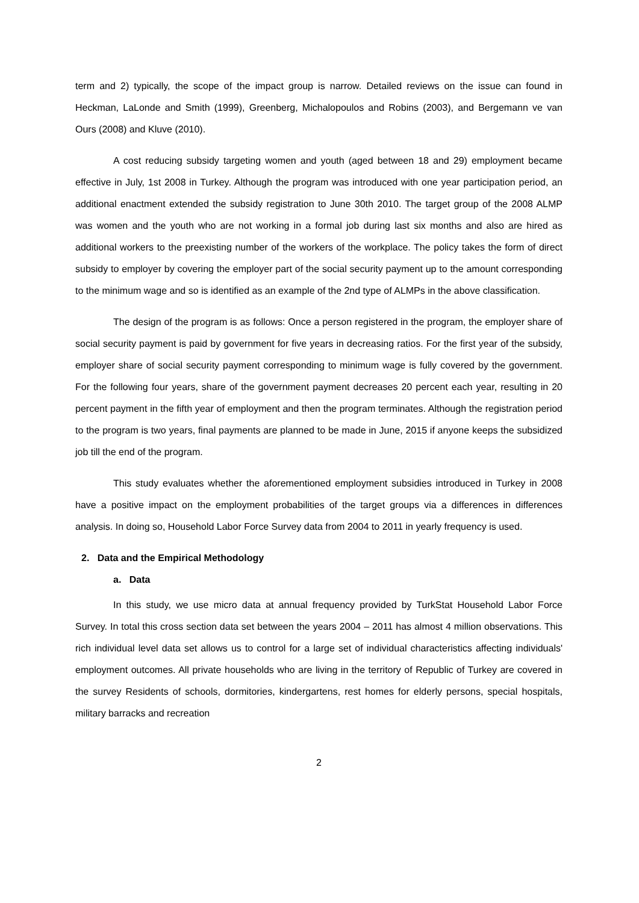term and 2) typically, the scope of the impact group is narrow. Detailed reviews on the issue can found in Heckman, LaLonde and Smith (1999), Greenberg, Michalopoulos and Robins (2003), and Bergemann ve van Ours (2008) and Kluve (2010).
A cost reducing subsidy targeting women and youth (aged between 18 and 29) employment became effective in July, 1st 2008 in Turkey. Although the program was introduced with one year participation period, an additional enactment extended the subsidy registration to June 30th 2010. The target group of the 2008 ALMP was women and the youth who are not working in a formal job during last six months and also are hired as additional workers to the preexisting number of the workers of the workplace. The policy takes the form of direct subsidy to employer by covering the employer part of the social security payment up to the amount corresponding to the minimum wage and so is identified as an example of the 2nd type of ALMPs in the above classification.
The design of the program is as follows: Once a person registered in the program, the employer share of social security payment is paid by government for five years in decreasing ratios. For the first year of the subsidy, employer share of social security payment corresponding to minimum wage is fully covered by the government. For the following four years, share of the government payment decreases 20 percent each year, resulting in 20 percent payment in the fifth year of employment and then the program terminates. Although the registration period to the program is two years, final payments are planned to be made in June, 2015 if anyone keeps the subsidized job till the end of the program.
This study evaluates whether the aforementioned employment subsidies introduced in Turkey in 2008 have a positive impact on the employment probabilities of the target groups via a differences in differences analysis. In doing so, Household Labor Force Survey data from 2004 to 2011 in yearly frequency is used.
2. Data and the Empirical Methodology
a. Data
In this study, we use micro data at annual frequency provided by TurkStat Household Labor Force Survey. In total this cross section data set between the years 2004 – 2011 has almost 4 million observations. This rich individual level data set allows us to control for a large set of individual characteristics affecting individuals' employment outcomes. All private households who are living in the territory of Republic of Turkey are covered in the survey Residents of schools, dormitories, kindergartens, rest homes for elderly persons, special hospitals, military barracks and recreation
2